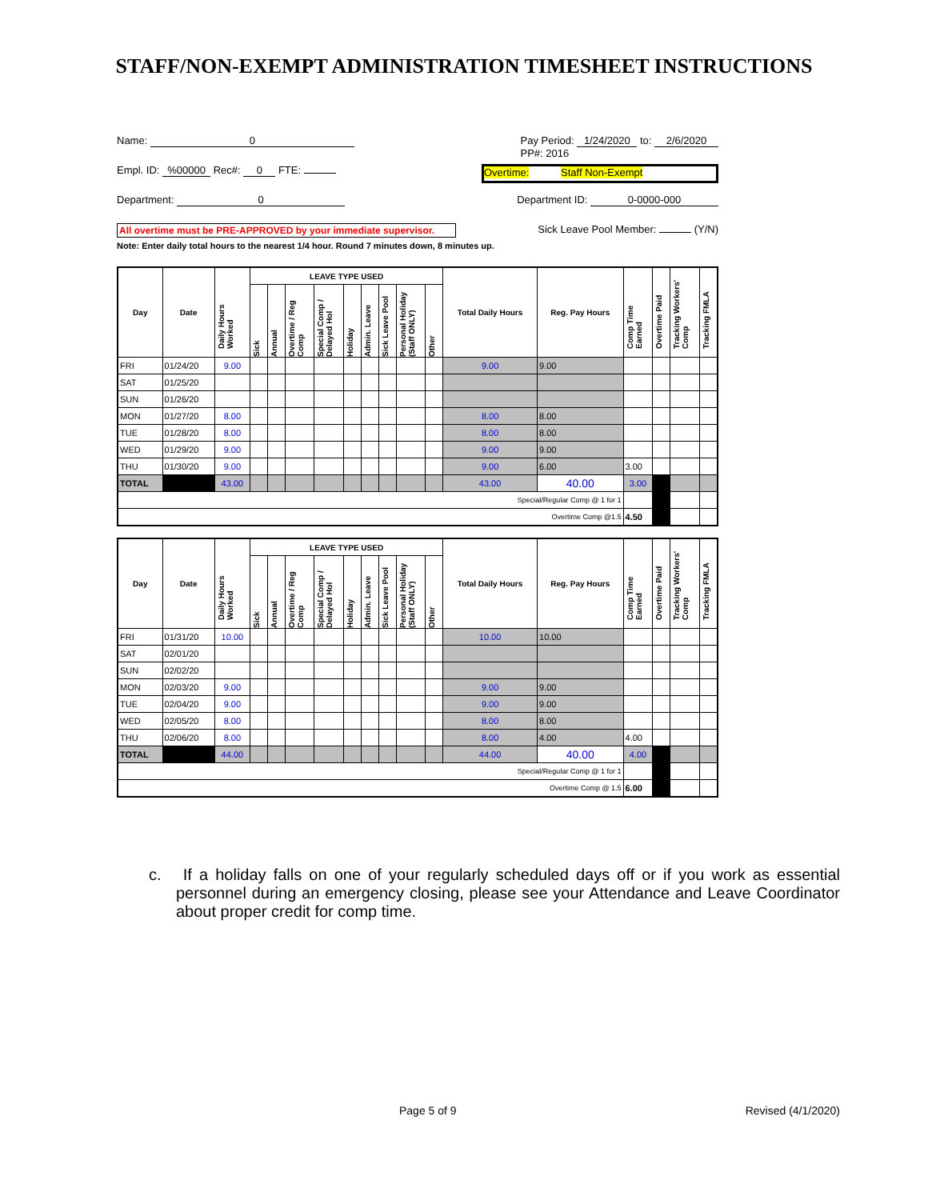STAFF/NON-EXEMPT ADMINISTRATION TIMESHEET INSTRUCTIONS
Name: 0 Pay Period: 1/24/2020 to: 2/6/2020
PP#: 2016
Empl. ID: %00000 Rec#: 0 FTE: Overtime: Staff Non-Exempt
Department: 0 Department ID: 0-0000-000
All overtime must be PRE-APPROVED by your immediate supervisor. Sick Leave Pool Member: (Y/N)
Note: Enter daily total hours to the nearest 1/4 hour. Round 7 minutes down, 8 minutes up.
| Day | Date | Daily Hours Worked | LEAVE TYPE USED | | | | | | | | | Total Daily Hours | Reg. Pay Hours | Comp Time Earned | Overtime Paid | Tracking Workers' Comp | Tracking FMLA |
| --- | --- | --- | --- | --- | --- | --- | --- | --- | --- | --- | --- | --- | --- | --- | --- | --- | --- |
| | | | Sick | Annual | Overtime / Reg Comp | Special Comp / Delayed Hol | Holiday | Admin. Leave | Sick Leave Pool | Personal Holiday (Staff ONLY) | Other | | | | | | |
| FRI | 01/24/20 | 9.00 | | | | | | | | | | 9.00 | 9.00 | | | | |
| SAT | 01/25/20 | | | | | | | | | | | | | | | | |
| SUN | 01/26/20 | | | | | | | | | | | | | | | | |
| MON | 01/27/20 | 8.00 | | | | | | | | | | 8.00 | 8.00 | | | | |
| TUE | 01/28/20 | 8.00 | | | | | | | | | | 8.00 | 8.00 | | | | |
| WED | 01/29/20 | 9.00 | | | | | | | | | | 9.00 | 9.00 | | | | |
| THU | 01/30/20 | 9.00 | | | | | | | | | | 9.00 | 6.00 | 3.00 | | | |
| TOTAL | | 43.00 | | | | | | | | | | 43.00 | 40.00 | 3.00 | | | |
| Special/Regular Comp @ 1 for 1 | | | | | | | | | | | | | | | | | |
| Overtime Comp @1.5 | | | | | | | | | | | | | | 4.50 | | | |
| Day | Date | Daily Hours Worked | LEAVE TYPE USED | | | | | | | | | Total Daily Hours | Reg. Pay Hours | Comp Time Earned | Overtime Paid | Tracking Workers' Comp | Tracking FMLA |
| --- | --- | --- | --- | --- | --- | --- | --- | --- | --- | --- | --- | --- | --- | --- | --- | --- | --- |
| | | | Sick | Annual | Overtime / Reg Comp | Special Comp / Delayed Hol | Holiday | Admin. Leave | Sick Leave Pool | Personal Holiday (Staff ONLY) | Other | | | | | | |
| FRI | 01/31/20 | 10.00 | | | | | | | | | | 10.00 | 10.00 | | | | |
| SAT | 02/01/20 | | | | | | | | | | | | | | | | |
| SUN | 02/02/20 | | | | | | | | | | | | | | | | |
| MON | 02/03/20 | 9.00 | | | | | | | | | | 9.00 | 9.00 | | | | |
| TUE | 02/04/20 | 9.00 | | | | | | | | | | 9.00 | 9.00 | | | | |
| WED | 02/05/20 | 8.00 | | | | | | | | | | 8.00 | 8.00 | | | | |
| THU | 02/06/20 | 8.00 | | | | | | | | | | 8.00 | 4.00 | 4.00 | | | |
| TOTAL | | 44.00 | | | | | | | | | | 44.00 | 40.00 | 4.00 | | | |
| Special/Regular Comp @ 1 for 1 | | | | | | | | | | | | | | | | | |
| Overtime Comp @ 1.5 | | | | | | | | | | | | | | 6.00 | | | |
c. If a holiday falls on one of your regularly scheduled days off or if you work as essential personnel during an emergency closing, please see your Attendance and Leave Coordinator about proper credit for comp time.
Page 5 of 9 Revised (4/1/2020)